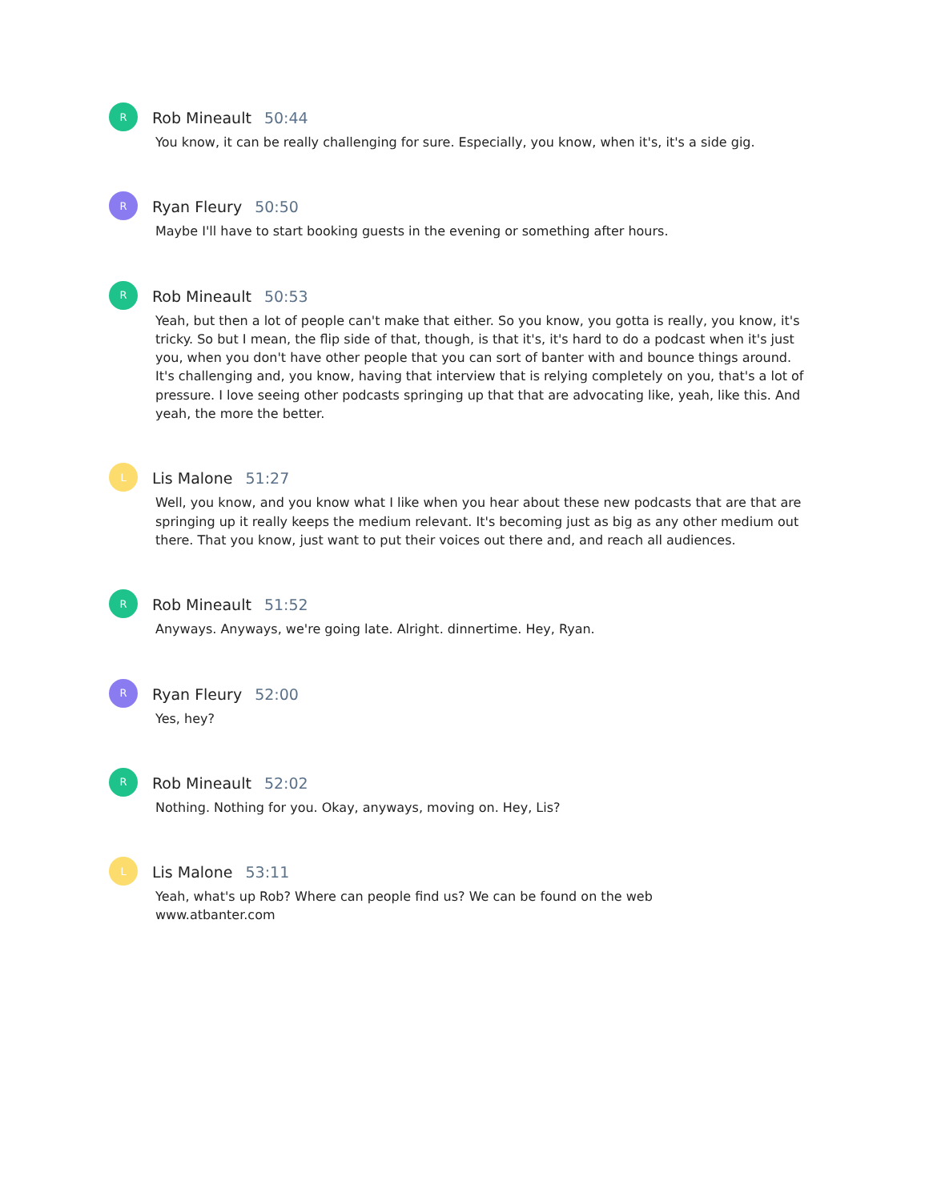R
Rob Mineault 50:44
You know, it can be really challenging for sure. Especially, you know, when it's, it's a side gig.
R
Ryan Fleury 50:50
Maybe I'll have to start booking guests in the evening or something after hours.
R
Rob Mineault 50:53
Yeah, but then a lot of people can't make that either. So you know, you gotta is really, you know, it's tricky. So but I mean, the flip side of that, though, is that it's, it's hard to do a podcast when it's just you, when you don't have other people that you can sort of banter with and bounce things around. It's challenging and, you know, having that interview that is relying completely on you, that's a lot of pressure. I love seeing other podcasts springing up that that are advocating like, yeah, like this. And yeah, the more the better.
L
Lis Malone 51:27
Well, you know, and you know what I like when you hear about these new podcasts that are that are springing up it really keeps the medium relevant. It's becoming just as big as any other medium out there. That you know, just want to put their voices out there and, and reach all audiences.
R
Rob Mineault 51:52
Anyways. Anyways, we're going late. Alright. dinnertime. Hey, Ryan.
R
Ryan Fleury 52:00
Yes, hey?
R
Rob Mineault 52:02
Nothing. Nothing for you. Okay, anyways, moving on. Hey, Lis?
L
Lis Malone 53:11
Yeah, what's up Rob? Where can people find us? We can be found on the web
www.atbanter.com